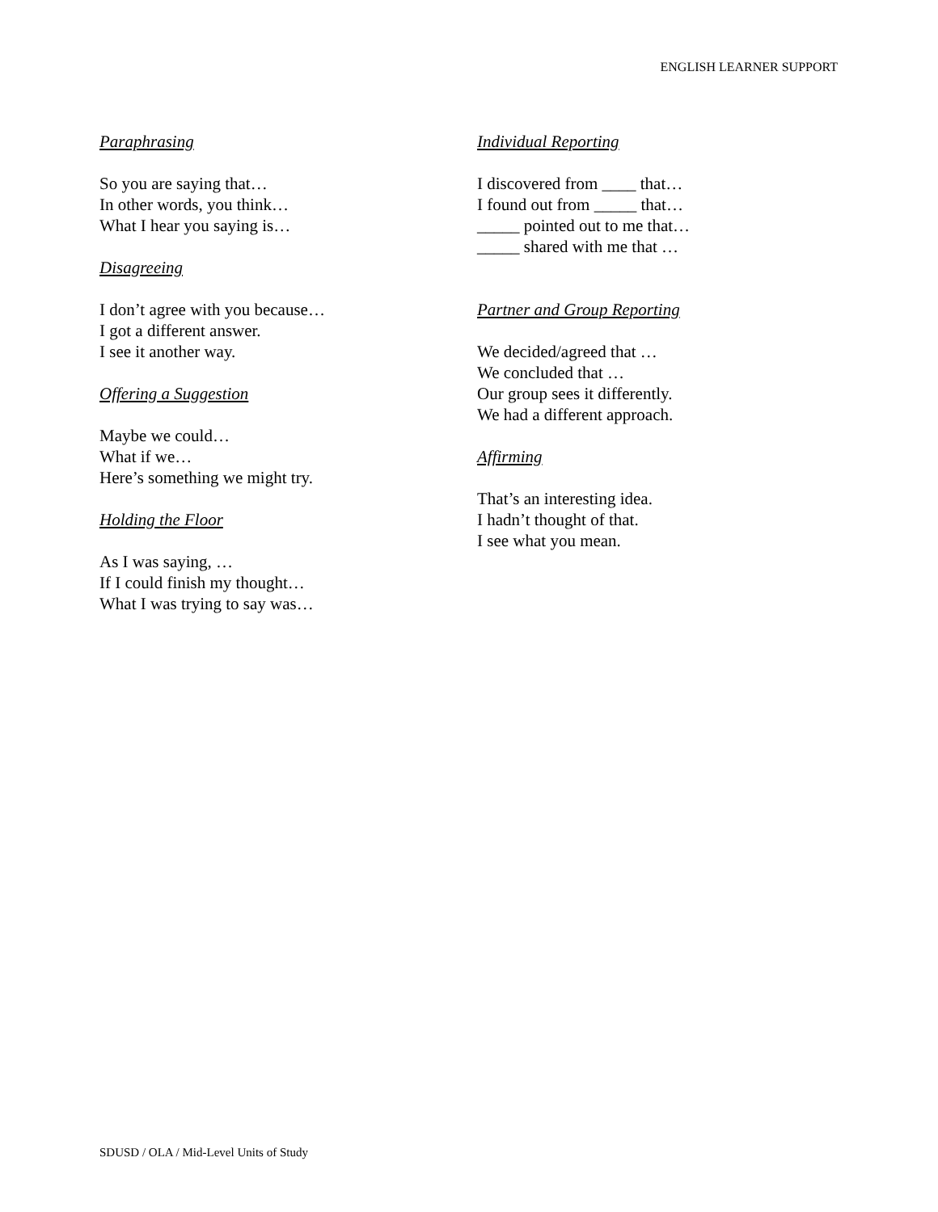ENGLISH LEARNER SUPPORT
Paraphrasing
So you are saying that…
In other words, you think…
What I hear you saying is…
Disagreeing
I don’t agree with you because…
I got a different answer.
I see it another way.
Offering a Suggestion
Maybe we could…
What if we…
Here’s something we might try.
Holding the Floor
As I was saying, …
If I could finish my thought…
What I was trying to say was…
Individual Reporting
I discovered from ____ that…
I found out from _____ that…
_____ pointed out to me that…
_____ shared with me that …
Partner and Group Reporting
We decided/agreed that …
We concluded that …
Our group sees it differently.
We had a different approach.
Affirming
That’s an interesting idea.
I hadn’t thought of that.
I see what you mean.
SDUSD / OLA / Mid-Level Units of Study